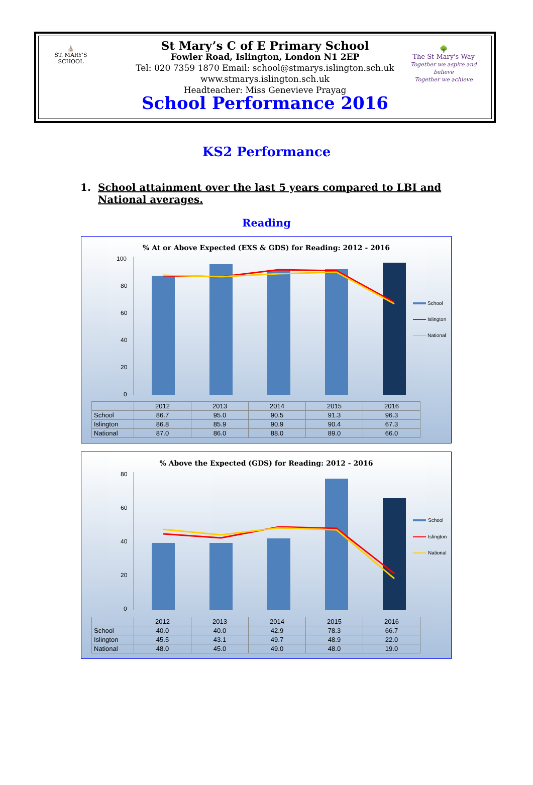⛪
ST. MARY'S SCHOOL
🌳
The St Mary's Way
Together we aspire and believe
Together we achieve
St Mary’s C of E Primary School
Fowler Road, Islington, London N1 2EP
Tel: 020 7359 1870 Email: school@stmarys.islington.sch.uk
www.stmarys.islington.sch.uk
Headteacher: Miss Genevieve Prayag
School Performance 2016
KS2 Performance
1. School attainment over the last 5 years compared to LBI and National averages.
Reading
% At or Above Expected (EXS & GDS) for Reading: 2012 - 2016
100
80
60
40
20
0
School
Islington
National
| | 2012 | 2013 | 2014 | 2015 | 2016 |
| School | 86.7 | 95.0 | 90.5 | 91.3 | 96.3 |
| Islington | 86.8 | 85.9 | 90.9 | 90.4 | 67.3 |
| National | 87.0 | 86.0 | 88.0 | 89.0 | 66.0 |
% Above the Expected (GDS) for Reading: 2012 - 2016
80
60
40
20
0
School
Islington
National
| | 2012 | 2013 | 2014 | 2015 | 2016 |
| School | 40.0 | 40.0 | 42.9 | 78.3 | 66.7 |
| Islington | 45.5 | 43.1 | 49.7 | 48.9 | 22.0 |
| National | 48.0 | 45.0 | 49.0 | 48.0 | 19.0 |